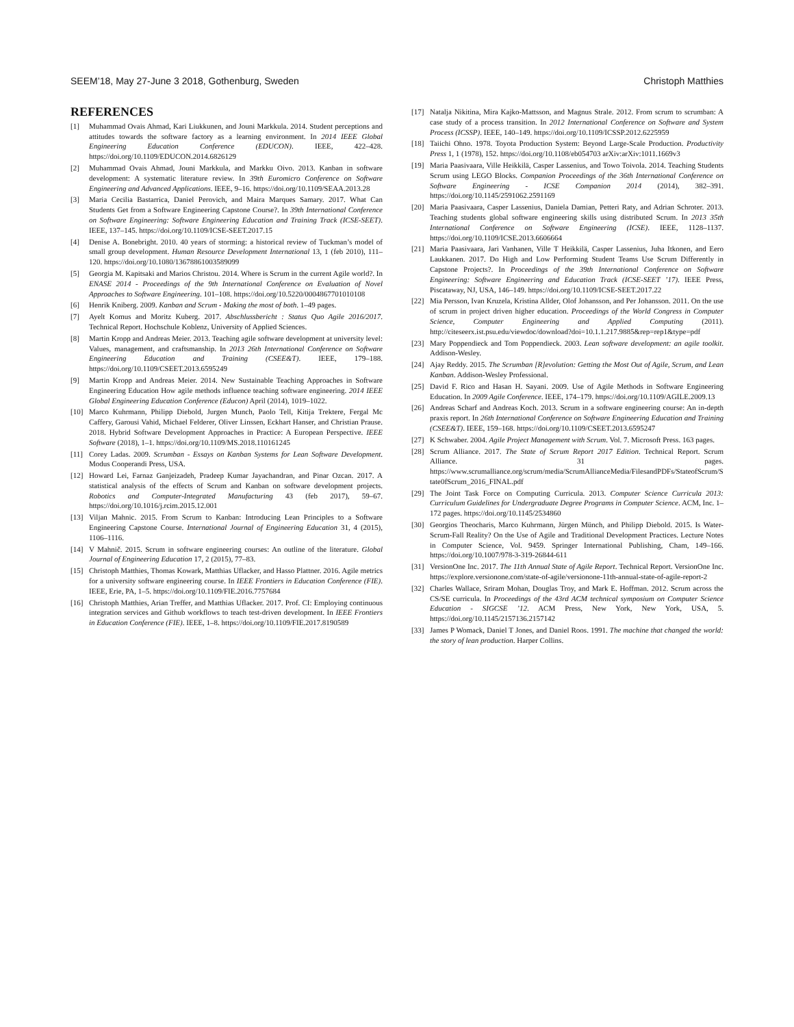SEEM’18, May 27-June 3 2018, Gothenburg, Sweden Christoph Matthies
REFERENCES
[1] Muhammad Ovais Ahmad, Kari Liukkunen, and Jouni Markkula. 2014. Student perceptions and attitudes towards the software factory as a learning environment. In 2014 IEEE Global Engineering Education Conference (EDUCON). IEEE, 422–428. https://doi.org/10.1109/EDUCON.2014.6826129
[2] Muhammad Ovais Ahmad, Jouni Markkula, and Markku Oivo. 2013. Kanban in software development: A systematic literature review. In 39th Euromicro Conference on Software Engineering and Advanced Applications. IEEE, 9–16. https://doi.org/10.1109/SEAA.2013.28
[3] Maria Cecilia Bastarrica, Daniel Perovich, and Maira Marques Samary. 2017. What Can Students Get from a Software Engineering Capstone Course?. In 39th International Conference on Software Engineering: Software Engineering Education and Training Track (ICSE-SEET). IEEE, 137–145. https://doi.org/10.1109/ICSE-SEET.2017.15
[4] Denise A. Bonebright. 2010. 40 years of storming: a historical review of Tuckman’s model of small group development. Human Resource Development International 13, 1 (feb 2010), 111–120. https://doi.org/10.1080/13678861003589099
[5] Georgia M. Kapitsaki and Marios Christou. 2014. Where is Scrum in the current Agile world?. In ENASE 2014 - Proceedings of the 9th International Conference on Evaluation of Novel Approaches to Software Engineering. 101–108. https://doi.org/10.5220/0004867701010108
[6] Henrik Kniberg. 2009. Kanban and Scrum - Making the most of both. 1–49 pages.
[7] Ayelt Komus and Moritz Kuberg. 2017. Abschlussbericht : Status Quo Agile 2016/2017. Technical Report. Hochschule Koblenz, University of Applied Sciences.
[8] Martin Kropp and Andreas Meier. 2013. Teaching agile software development at university level: Values, management, and craftsmanship. In 2013 26th International Conference on Software Engineering Education and Training (CSEE&T). IEEE, 179–188. https://doi.org/10.1109/CSEET.2013.6595249
[9] Martin Kropp and Andreas Meier. 2014. New Sustainable Teaching Approaches in Software Engineering Education How agile methods influence teaching software engineering. 2014 IEEE Global Engineering Education Conference (Educon) April (2014), 1019–1022.
[10] Marco Kuhrmann, Philipp Diebold, Jurgen Munch, Paolo Tell, Kitija Trektere, Fergal Mc Caffery, Garousi Vahid, Michael Felderer, Oliver Linssen, Eckhart Hanser, and Christian Prause. 2018. Hybrid Software Development Approaches in Practice: A European Perspective. IEEE Software (2018), 1–1. https://doi.org/10.1109/MS.2018.110161245
[11] Corey Ladas. 2009. Scrumban - Essays on Kanban Systems for Lean Software Development. Modus Cooperandi Press, USA.
[12] Howard Lei, Farnaz Ganjeizadeh, Pradeep Kumar Jayachandran, and Pinar Ozcan. 2017. A statistical analysis of the effects of Scrum and Kanban on software development projects. Robotics and Computer-Integrated Manufacturing 43 (feb 2017), 59–67. https://doi.org/10.1016/j.rcim.2015.12.001
[13] Viljan Mahnic. 2015. From Scrum to Kanban: Introducing Lean Principles to a Software Engineering Capstone Course. International Journal of Engineering Education 31, 4 (2015), 1106–1116.
[14] V Mahnič. 2015. Scrum in software engineering courses: An outline of the literature. Global Journal of Engineering Education 17, 2 (2015), 77–83.
[15] Christoph Matthies, Thomas Kowark, Matthias Uflacker, and Hasso Plattner. 2016. Agile metrics for a university software engineering course. In IEEE Frontiers in Education Conference (FIE). IEEE, Erie, PA, 1–5. https://doi.org/10.1109/FIE.2016.7757684
[16] Christoph Matthies, Arian Treffer, and Matthias Uflacker. 2017. Prof. CI: Employing continuous integration services and Github workflows to teach test-driven development. In IEEE Frontiers in Education Conference (FIE). IEEE, 1–8. https://doi.org/10.1109/FIE.2017.8190589
[17] Natalja Nikitina, Mira Kajko-Mattsson, and Magnus Strale. 2012. From scrum to scrumban: A case study of a process transition. In 2012 International Conference on Software and System Process (ICSSP). IEEE, 140–149. https://doi.org/10.1109/ICSSP.2012.6225959
[18] Taiichi Ohno. 1978. Toyota Production System: Beyond Large-Scale Production. Productivity Press 1, 1 (1978), 152. https://doi.org/10.1108/eb054703 arXiv:arXiv:1011.1669v3
[19] Maria Paasivaara, Ville Heikkilä, Casper Lassenius, and Towo Toivola. 2014. Teaching Students Scrum using LEGO Blocks. Companion Proceedings of the 36th International Conference on Software Engineering - ICSE Companion 2014 (2014), 382–391. https://doi.org/10.1145/2591062.2591169
[20] Maria Paasivaara, Casper Lassenius, Daniela Damian, Petteri Raty, and Adrian Schroter. 2013. Teaching students global software engineering skills using distributed Scrum. In 2013 35th International Conference on Software Engineering (ICSE). IEEE, 1128–1137. https://doi.org/10.1109/ICSE.2013.6606664
[21] Maria Paasivaara, Jari Vanhanen, Ville T Heikkilä, Casper Lassenius, Juha Itkonen, and Eero Laukkanen. 2017. Do High and Low Performing Student Teams Use Scrum Differently in Capstone Projects?. In Proceedings of the 39th International Conference on Software Engineering: Software Engineering and Education Track (ICSE-SEET ’17). IEEE Press, Piscataway, NJ, USA, 146–149. https://doi.org/10.1109/ICSE-SEET.2017.22
[22] Mia Persson, Ivan Kruzela, Kristina Allder, Olof Johansson, and Per Johansson. 2011. On the use of scrum in project driven higher education. Proceedings of the World Congress in Computer Science, Computer Engineering and Applied Computing (2011). http://citeseerx.ist.psu.edu/viewdoc/download?doi=10.1.1.217.9885&rep=rep1&type=pdf
[23] Mary Poppendieck and Tom Poppendieck. 2003. Lean software development: an agile toolkit. Addison-Wesley.
[24] Ajay Reddy. 2015. The Scrumban [R]evolution: Getting the Most Out of Agile, Scrum, and Lean Kanban. Addison-Wesley Professional.
[25] David F. Rico and Hasan H. Sayani. 2009. Use of Agile Methods in Software Engineering Education. In 2009 Agile Conference. IEEE, 174–179. https://doi.org/10.1109/AGILE.2009.13
[26] Andreas Scharf and Andreas Koch. 2013. Scrum in a software engineering course: An in-depth praxis report. In 26th International Conference on Software Engineering Education and Training (CSEE&T). IEEE, 159–168. https://doi.org/10.1109/CSEET.2013.6595247
[27] K Schwaber. 2004. Agile Project Management with Scrum. Vol. 7. Microsoft Press. 163 pages.
[28] Scrum Alliance. 2017. The State of Scrum Report 2017 Edition. Technical Report. Scrum Alliance. 31 pages. https://www.scrumalliance.org/scrum/media/ScrumAllianceMedia/FilesandPDFs/StateofScrum/State0fScrum_2016_FINAL.pdf
[29] The Joint Task Force on Computing Curricula. 2013. Computer Science Curricula 2013: Curriculum Guidelines for Undergraduate Degree Programs in Computer Science. ACM, Inc. 1–172 pages. https://doi.org/10.1145/2534860
[30] Georgios Theocharis, Marco Kuhrmann, Jürgen Münch, and Philipp Diebold. 2015. Is Water-Scrum-Fall Reality? On the Use of Agile and Traditional Development Practices. Lecture Notes in Computer Science, Vol. 9459. Springer International Publishing, Cham, 149–166. https://doi.org/10.1007/978-3-319-26844-611
[31] VersionOne Inc. 2017. The 11th Annual State of Agile Report. Technical Report. VersionOne Inc. https://explore.versionone.com/state-of-agile/versionone-11th-annual-state-of-agile-report-2
[32] Charles Wallace, Sriram Mohan, Douglas Troy, and Mark E. Hoffman. 2012. Scrum across the CS/SE curricula. In Proceedings of the 43rd ACM technical symposium on Computer Science Education - SIGCSE ’12. ACM Press, New York, New York, USA, 5. https://doi.org/10.1145/2157136.2157142
[33] James P Womack, Daniel T Jones, and Daniel Roos. 1991. The machine that changed the world: the story of lean production. Harper Collins.